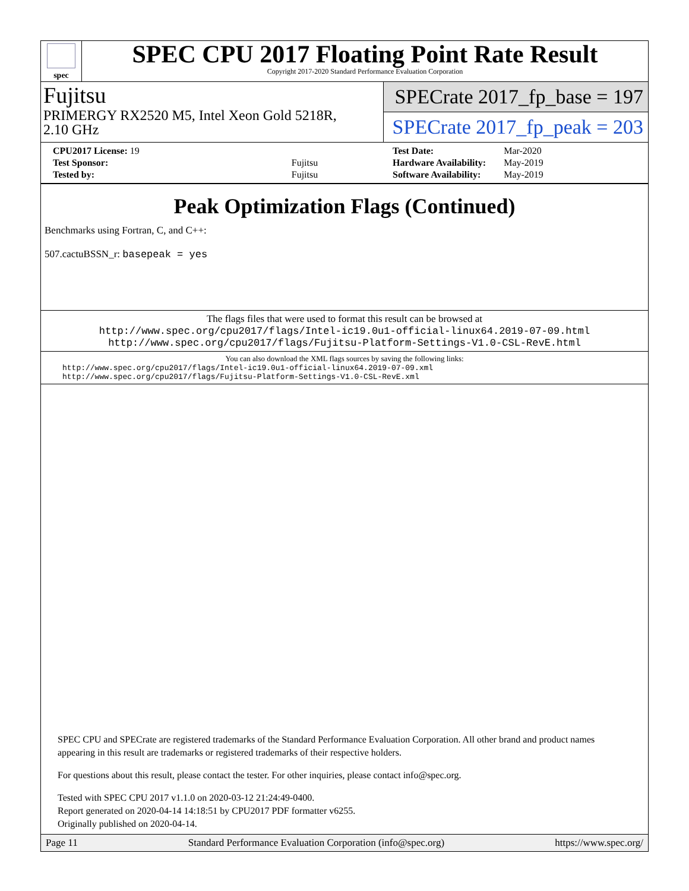spec
SPEC CPU 2017 Floating Point Rate Result
Copyright 2017-2020 Standard Performance Evaluation Corporation
Fujitsu
PRIMERGY RX2520 M5, Intel Xeon Gold 5218R,
2.10 GHz
SPECrate 2017_fp_base = 197
SPECrate 2017_fp_peak = 203
| CPU2017 License: 19 | |
| Test Sponsor: | Fujitsu |
| Tested by: | Fujitsu |
| Test Date: | Mar-2020 |
| Hardware Availability: | May-2019 |
| Software Availability: | May-2019 |
Peak Optimization Flags (Continued)
Benchmarks using Fortran, C, and C++:
507.cactuBSSN_r: basepeak = yes
The flags files that were used to format this result can be browsed at
http://www.spec.org/cpu2017/flags/Intel-ic19.0u1-official-linux64.2019-07-09.html
http://www.spec.org/cpu2017/flags/Fujitsu-Platform-Settings-V1.0-CSL-RevE.html
You can also download the XML flags sources by saving the following links:
http://www.spec.org/cpu2017/flags/Intel-ic19.0u1-official-linux64.2019-07-09.xml
http://www.spec.org/cpu2017/flags/Fujitsu-Platform-Settings-V1.0-CSL-RevE.xml
SPEC CPU and SPECrate are registered trademarks of the Standard Performance Evaluation Corporation. All other brand and product names appearing in this result are trademarks or registered trademarks of their respective holders.
For questions about this result, please contact the tester. For other inquiries, please contact info@spec.org.
Tested with SPEC CPU 2017 v1.1.0 on 2020-03-12 21:24:49-0400.
Report generated on 2020-04-14 14:18:51 by CPU2017 PDF formatter v6255.
Originally published on 2020-04-14.
Page 11 Standard Performance Evaluation Corporation (info@spec.org) https://www.spec.org/